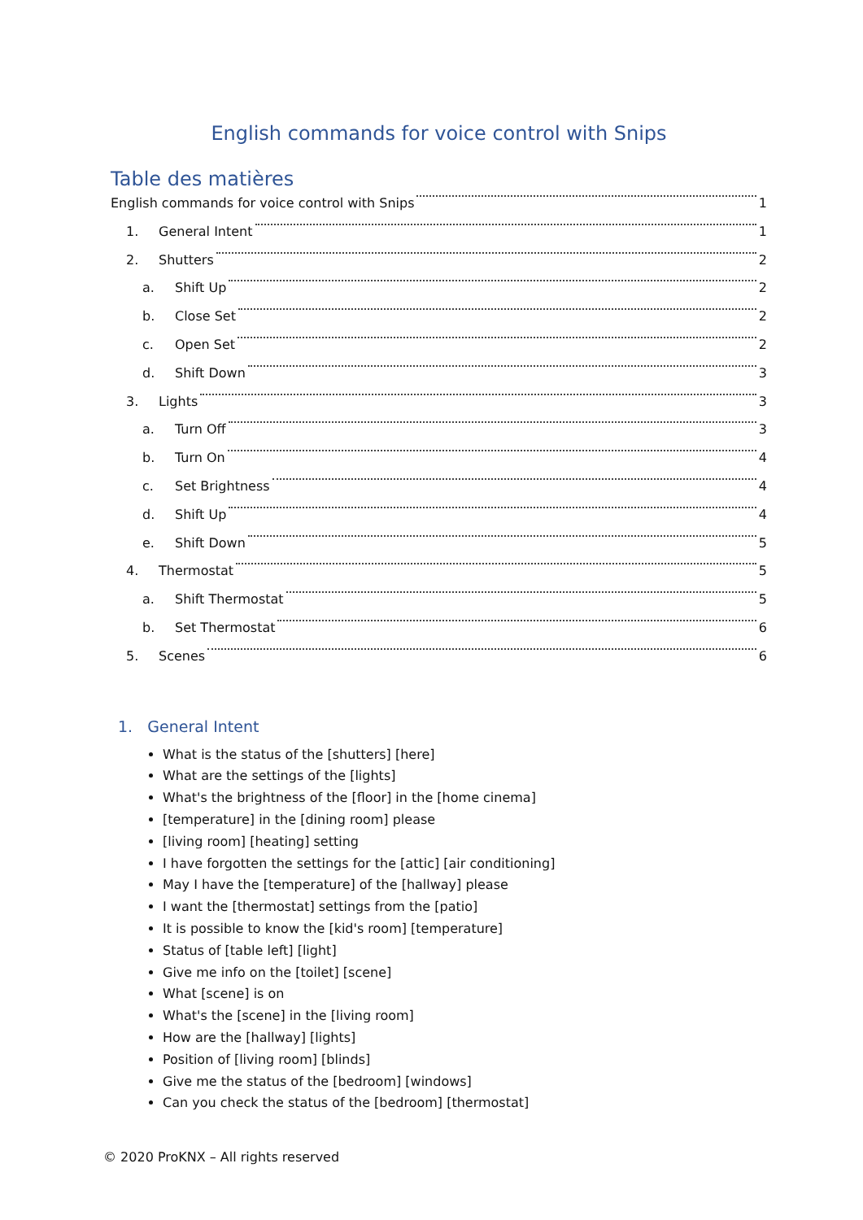English commands for voice control with Snips
Table des matières
English commands for voice control with Snips 1
1. General Intent 1
2. Shutters 2
a. Shift Up 2
b. Close Set 2
c. Open Set 2
d. Shift Down 3
3. Lights 3
a. Turn Off 3
b. Turn On 4
c. Set Brightness 4
d. Shift Up 4
e. Shift Down 5
4. Thermostat 5
a. Shift Thermostat 5
b. Set Thermostat 6
5. Scenes 6
1. General Intent
What is the status of the [shutters] [here]
What are the settings of the [lights]
What's the brightness of the [floor] in the [home cinema]
[temperature] in the [dining room] please
[living room] [heating] setting
I have forgotten the settings for the [attic] [air conditioning]
May I have the [temperature] of the [hallway] please
I want the [thermostat] settings from the [patio]
It is possible to know the [kid's room] [temperature]
Status of [table left] [light]
Give me info on the [toilet] [scene]
What [scene] is on
What's the [scene] in the [living room]
How are the [hallway] [lights]
Position of [living room] [blinds]
Give me the status of the [bedroom] [windows]
Can you check the status of the [bedroom] [thermostat]
© 2020 ProKNX – All rights reserved